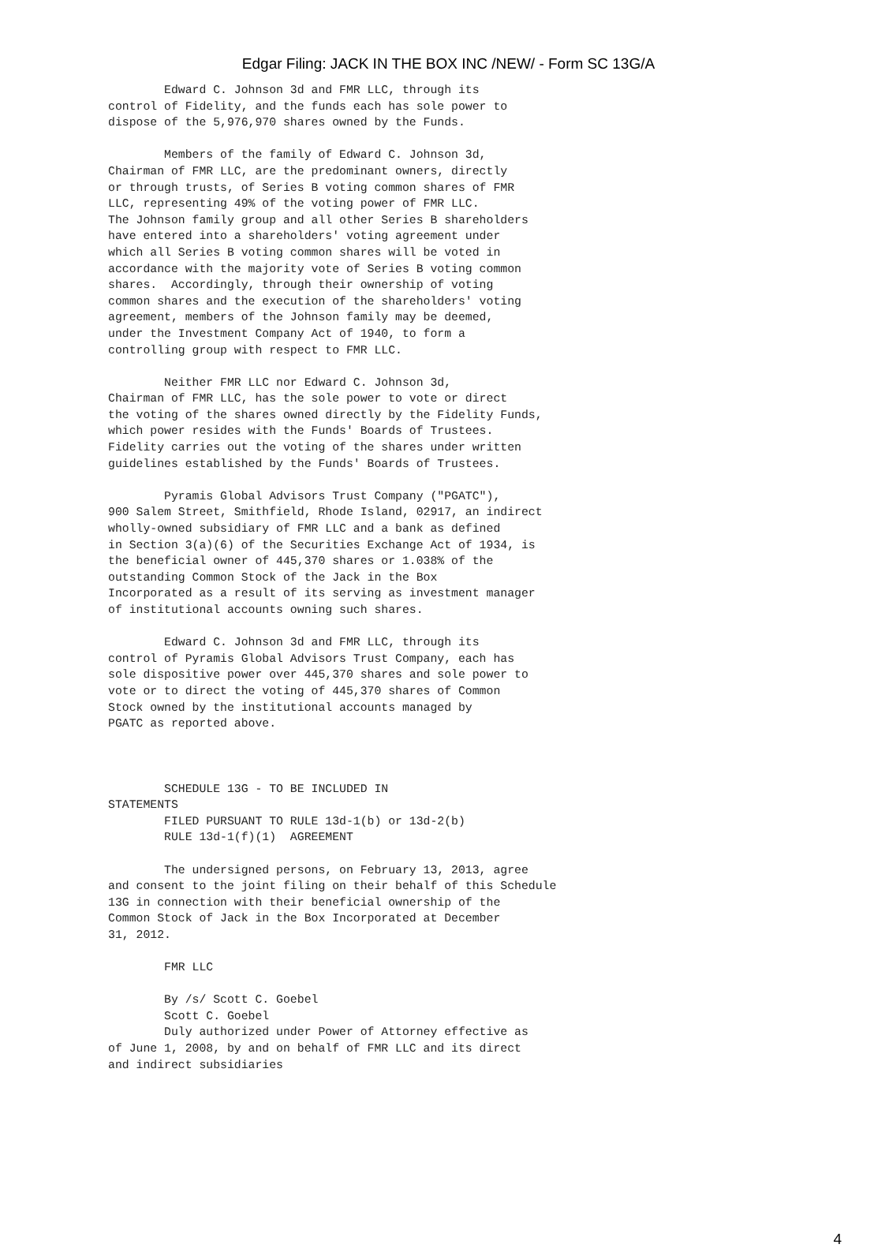Edgar Filing: JACK IN THE BOX INC /NEW/ - Form SC 13G/A
        Edward C. Johnson 3d and FMR LLC, through its
control of Fidelity, and the funds each has sole power to
dispose of the 5,976,970 shares owned by the Funds.

        Members of the family of Edward C. Johnson 3d,
Chairman of FMR LLC, are the predominant owners, directly
or through trusts, of Series B voting common shares of FMR
LLC, representing 49% of the voting power of FMR LLC.
The Johnson family group and all other Series B shareholders
have entered into a shareholders' voting agreement under
which all Series B voting common shares will be voted in
accordance with the majority vote of Series B voting common
shares.  Accordingly, through their ownership of voting
common shares and the execution of the shareholders' voting
agreement, members of the Johnson family may be deemed,
under the Investment Company Act of 1940, to form a
controlling group with respect to FMR LLC.

        Neither FMR LLC nor Edward C. Johnson 3d,
Chairman of FMR LLC, has the sole power to vote or direct
the voting of the shares owned directly by the Fidelity Funds,
which power resides with the Funds' Boards of Trustees.
Fidelity carries out the voting of the shares under written
guidelines established by the Funds' Boards of Trustees.

        Pyramis Global Advisors Trust Company ("PGATC"),
900 Salem Street, Smithfield, Rhode Island, 02917, an indirect
wholly-owned subsidiary of FMR LLC and a bank as defined
in Section 3(a)(6) of the Securities Exchange Act of 1934, is
the beneficial owner of 445,370 shares or 1.038% of the
outstanding Common Stock of the Jack in the Box
Incorporated as a result of its serving as investment manager
of institutional accounts owning such shares.

        Edward C. Johnson 3d and FMR LLC, through its
control of Pyramis Global Advisors Trust Company, each has
sole dispositive power over 445,370 shares and sole power to
vote or to direct the voting of 445,370 shares of Common
Stock owned by the institutional accounts managed by
PGATC as reported above.



        SCHEDULE 13G - TO BE INCLUDED IN
STATEMENTS
        FILED PURSUANT TO RULE 13d-1(b) or 13d-2(b)
        RULE 13d-1(f)(1)  AGREEMENT

        The undersigned persons, on February 13, 2013, agree
and consent to the joint filing on their behalf of this Schedule
13G in connection with their beneficial ownership of the
Common Stock of Jack in the Box Incorporated at December
31, 2012.

        FMR LLC

        By /s/ Scott C. Goebel
        Scott C. Goebel
        Duly authorized under Power of Attorney effective as
of June 1, 2008, by and on behalf of FMR LLC and its direct
and indirect subsidiaries
4